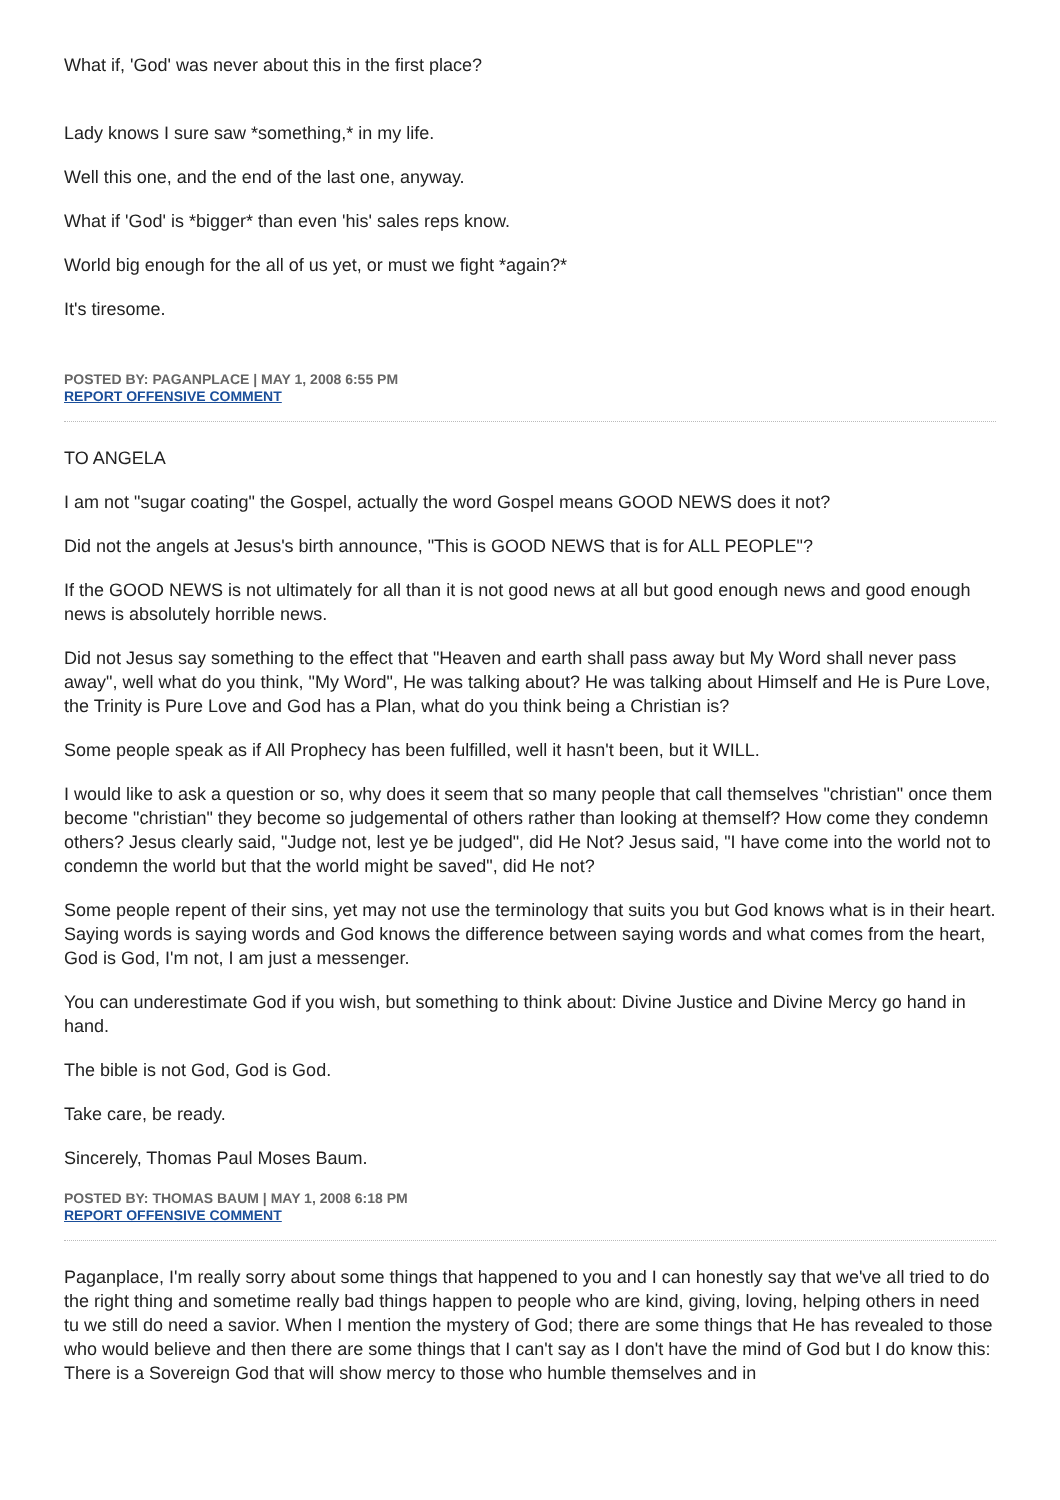What if, 'God' was never about this in the first place?
Lady knows I sure saw *something,* in my life.
Well this one, and the end of the last one, anyway.
What if 'God' is *bigger* than even 'his' sales reps know.
World big enough for the all of us yet, or must we fight *again?*
It's tiresome.
POSTED BY: PAGANPLACE | MAY 1, 2008 6:55 PM
REPORT OFFENSIVE COMMENT
TO ANGELA
I am not "sugar coating" the Gospel, actually the word Gospel means GOOD NEWS does it not?
Did not the angels at Jesus's birth announce, "This is GOOD NEWS that is for ALL PEOPLE"?
If the GOOD NEWS is not ultimately for all than it is not good news at all but good enough news and good enough news is absolutely horrible news.
Did not Jesus say something to the effect that "Heaven and earth shall pass away but My Word shall never pass away", well what do you think, "My Word", He was talking about? He was talking about Himself and He is Pure Love, the Trinity is Pure Love and God has a Plan, what do you think being a Christian is?
Some people speak as if All Prophecy has been fulfilled, well it hasn't been, but it WILL.
I would like to ask a question or so, why does it seem that so many people that call themselves "christian" once them become "christian" they become so judgemental of others rather than looking at themself? How come they condemn others? Jesus clearly said, "Judge not, lest ye be judged", did He Not? Jesus said, "I have come into the world not to condemn the world but that the world might be saved", did He not?
Some people repent of their sins, yet may not use the terminology that suits you but God knows what is in their heart. Saying words is saying words and God knows the difference between saying words and what comes from the heart, God is God, I'm not, I am just a messenger.
You can underestimate God if you wish, but something to think about: Divine Justice and Divine Mercy go hand in hand.
The bible is not God, God is God.
Take care, be ready.
Sincerely, Thomas Paul Moses Baum.
POSTED BY: THOMAS BAUM | MAY 1, 2008 6:18 PM
REPORT OFFENSIVE COMMENT
Paganplace, I'm really sorry about some things that happened to you and I can honestly say that we've all tried to do the right thing and sometime really bad things happen to people who are kind, giving, loving, helping others in need tu we still do need a savior. When I mention the mystery of God; there are some things that He has revealed to those who would believe and then there are some things that I can't say as I don't have the mind of God but I do know this: There is a Sovereign God that will show mercy to those who humble themselves and in